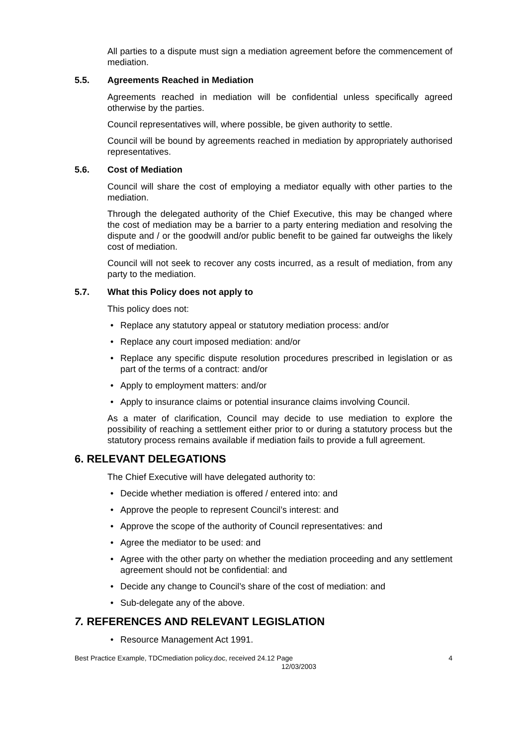All parties to a dispute must sign a mediation agreement before the commencement of mediation.
5.5. Agreements Reached in Mediation
Agreements reached in mediation will be confidential unless specifically agreed otherwise by the parties.
Council representatives will, where possible, be given authority to settle.
Council will be bound by agreements reached in mediation by appropriately authorised representatives.
5.6. Cost of Mediation
Council will share the cost of employing a mediator equally with other parties to the mediation.
Through the delegated authority of the Chief Executive, this may be changed where the cost of mediation may be a barrier to a party entering mediation and resolving the dispute and / or the goodwill and/or public benefit to be gained far outweighs the likely cost of mediation.
Council will not seek to recover any costs incurred, as a result of mediation, from any party to the mediation.
5.7. What this Policy does not apply to
This policy does not:
• Replace any statutory appeal or statutory mediation process: and/or
• Replace any court imposed mediation: and/or
• Replace any specific dispute resolution procedures prescribed in legislation or as part of the terms of a contract: and/or
• Apply to employment matters: and/or
• Apply to insurance claims or potential insurance claims involving Council.
As a mater of clarification, Council may decide to use mediation to explore the possibility of reaching a settlement either prior to or during a statutory process but the statutory process remains available if mediation fails to provide a full agreement.
6. RELEVANT DELEGATIONS
The Chief Executive will have delegated authority to:
• Decide whether mediation is offered / entered into: and
• Approve the people to represent Council’s interest: and
• Approve the scope of the authority of Council representatives: and
• Agree the mediator to be used: and
• Agree with the other party on whether the mediation proceeding and any settlement agreement should not be confidential: and
• Decide any change to Council’s share of the cost of mediation: and
• Sub-delegate any of the above.
7. REFERENCES AND RELEVANT LEGISLATION
• Resource Management Act 1991.
Best Practice Example, TDCmediation policy.doc, received 24.12 Page
12/03/2003
4